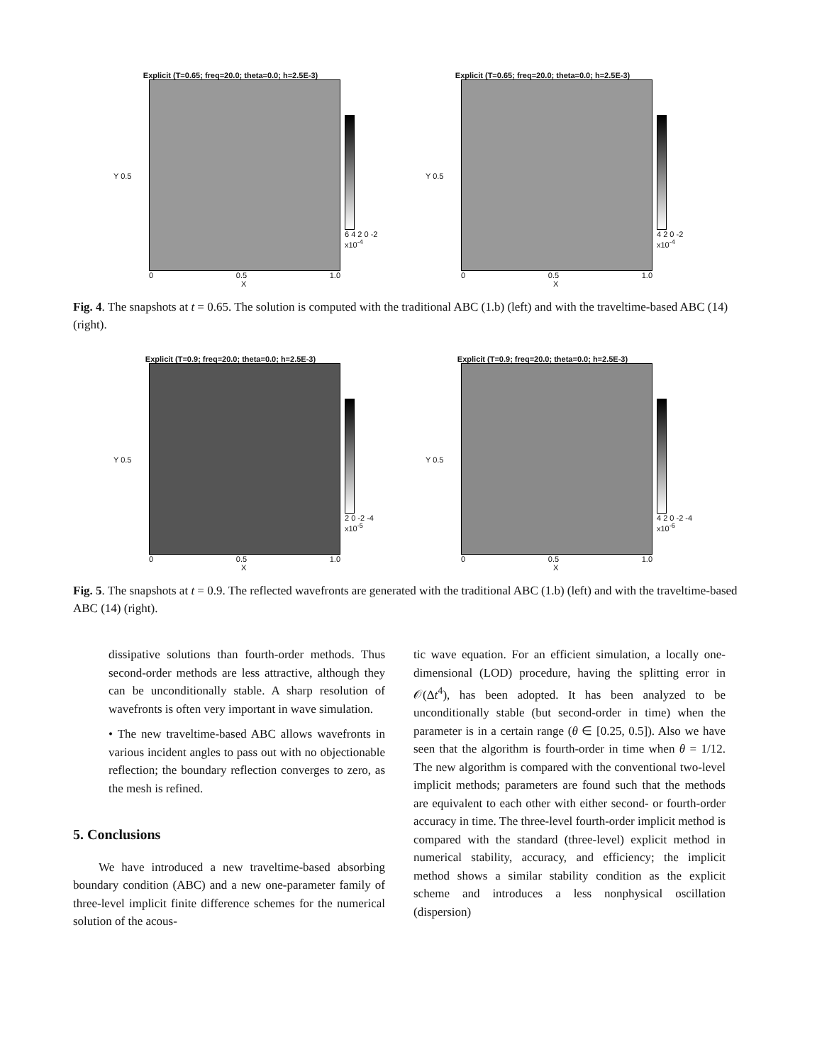Explicit (T=0.65; freq=20.0; theta=0.0; h=2.5E-3)
Y 0.5
6 4 2 0 -2
x10<sup>-4</sup>
0 0.5 1.0
X
Explicit (T=0.65; freq=20.0; theta=0.0; h=2.5E-3)
Y 0.5
4 2 0 -2
x10<sup>-4</sup>
0 0.5 1.0
X
Fig. 4. The snapshots at t = 0.65. The solution is computed with the traditional ABC (1.b) (left) and with the traveltime-based ABC (14) (right).
Explicit (T=0.9; freq=20.0; theta=0.0; h=2.5E-3)
Y 0.5
2 0 -2 -4
x10<sup>-5</sup>
0 0.5 1.0
X
Explicit (T=0.9; freq=20.0; theta=0.0; h=2.5E-3)
Y 0.5
4 2 0 -2 -4
x10<sup>-6</sup>
0 0.5 1.0
X
Fig. 5. The snapshots at t = 0.9. The reflected wavefronts are generated with the traditional ABC (1.b) (left) and with the traveltime-based ABC (14) (right).
dissipative solutions than fourth-order methods. Thus second-order methods are less attractive, although they can be unconditionally stable. A sharp resolution of wavefronts is often very important in wave simulation.
• The new traveltime-based ABC allows wavefronts in various incident angles to pass out with no objectionable reflection; the boundary reflection converges to zero, as the mesh is refined.
5. Conclusions
We have introduced a new traveltime-based absorbing boundary condition (ABC) and a new one-parameter family of three-level implicit finite difference schemes for the numerical solution of the acous-
tic wave equation. For an efficient simulation, a locally one-dimensional (LOD) procedure, having the splitting error in 𝒪(Δt<sup>4</sup>), has been adopted. It has been analyzed to be unconditionally stable (but second-order in time) when the parameter is in a certain range (θ ∈ [0.25, 0.5]). Also we have seen that the algorithm is fourth-order in time when θ = 1/12. The new algorithm is compared with the conventional two-level implicit methods; parameters are found such that the methods are equivalent to each other with either second- or fourth-order accuracy in time. The three-level fourth-order implicit method is compared with the standard (three-level) explicit method in numerical stability, accuracy, and efficiency; the implicit method shows a similar stability condition as the explicit scheme and introduces a less nonphysical oscillation (dispersion)